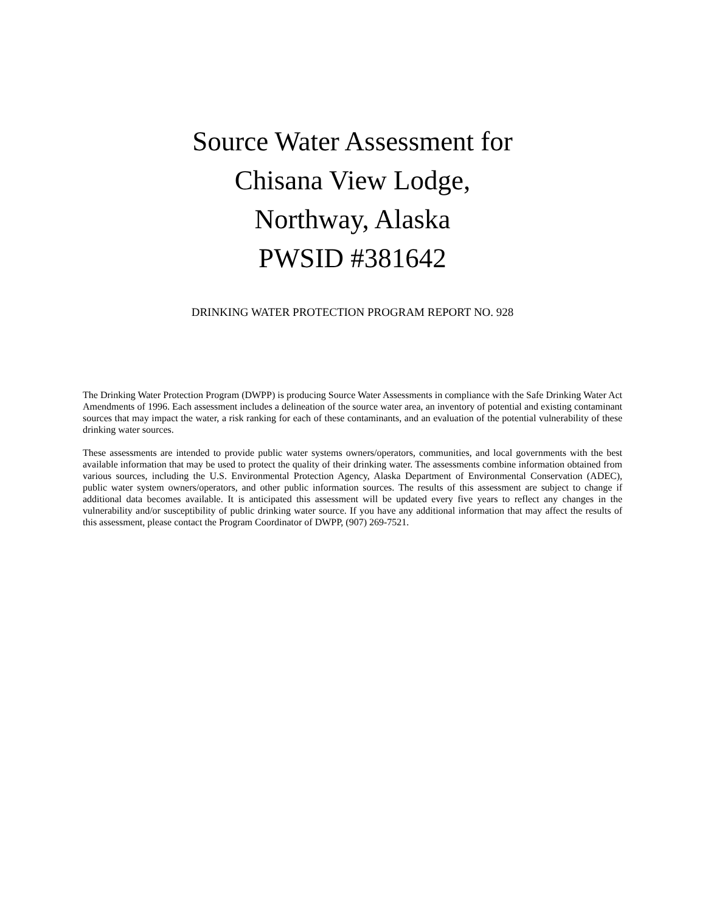Source Water Assessment for
Chisana View Lodge,
Northway, Alaska
PWSID #381642
DRINKING WATER PROTECTION PROGRAM REPORT NO. 928
The Drinking Water Protection Program (DWPP) is producing Source Water Assessments in compliance with the Safe Drinking Water Act Amendments of 1996. Each assessment includes a delineation of the source water area, an inventory of potential and existing contaminant sources that may impact the water, a risk ranking for each of these contaminants, and an evaluation of the potential vulnerability of these drinking water sources.
These assessments are intended to provide public water systems owners/operators, communities, and local governments with the best available information that may be used to protect the quality of their drinking water. The assessments combine information obtained from various sources, including the U.S. Environmental Protection Agency, Alaska Department of Environmental Conservation (ADEC), public water system owners/operators, and other public information sources. The results of this assessment are subject to change if additional data becomes available. It is anticipated this assessment will be updated every five years to reflect any changes in the vulnerability and/or susceptibility of public drinking water source. If you have any additional information that may affect the results of this assessment, please contact the Program Coordinator of DWPP, (907) 269-7521.